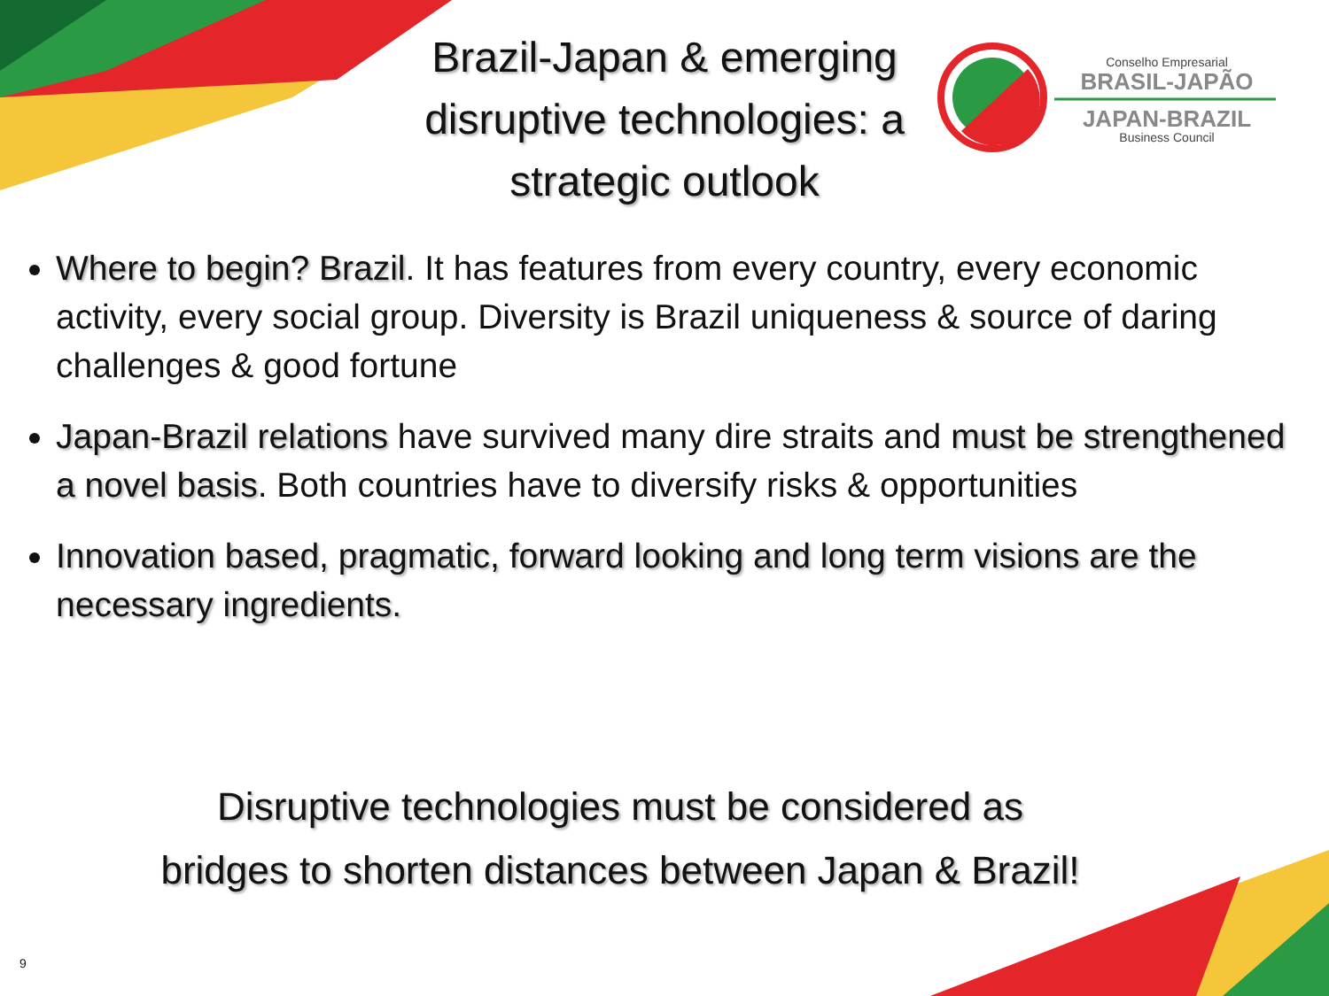Brazil-Japan & emerging disruptive technologies: a strategic outlook
Conselho Empresarial
BRASIL-JAPÃO
JAPAN-BRAZIL
Business Council
Where to begin? Brazil. It has features from every country, every economic activity, every social group. Diversity is Brazil uniqueness & source of daring challenges & good fortune
Japan-Brazil relations have survived many dire straits and must be strengthened a novel basis. Both countries have to diversify risks & opportunities
Innovation based, pragmatic, forward looking and long term visions are the necessary ingredients.
Disruptive technologies must be considered as
bridges to shorten distances between Japan & Brazil!
9